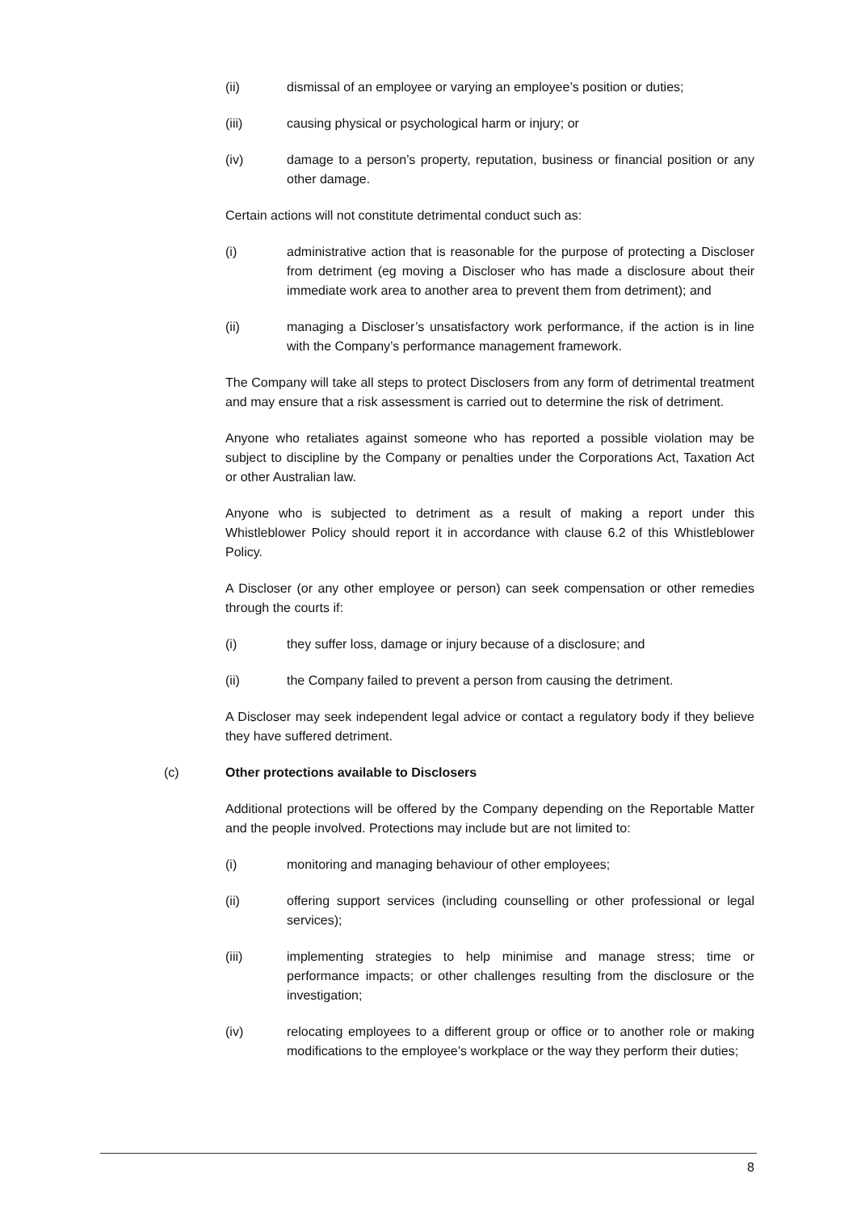(ii) dismissal of an employee or varying an employee’s position or duties;
(iii) causing physical or psychological harm or injury; or
(iv) damage to a person’s property, reputation, business or financial position or any other damage.
Certain actions will not constitute detrimental conduct such as:
(i) administrative action that is reasonable for the purpose of protecting a Discloser from detriment (eg moving a Discloser who has made a disclosure about their immediate work area to another area to prevent them from detriment); and
(ii) managing a Discloser’s unsatisfactory work performance, if the action is in line with the Company’s performance management framework.
The Company will take all steps to protect Disclosers from any form of detrimental treatment and may ensure that a risk assessment is carried out to determine the risk of detriment.
Anyone who retaliates against someone who has reported a possible violation may be subject to discipline by the Company or penalties under the Corporations Act, Taxation Act or other Australian law.
Anyone who is subjected to detriment as a result of making a report under this Whistleblower Policy should report it in accordance with clause 6.2 of this Whistleblower Policy.
A Discloser (or any other employee or person) can seek compensation or other remedies through the courts if:
(i) they suffer loss, damage or injury because of a disclosure; and
(ii) the Company failed to prevent a person from causing the detriment.
A Discloser may seek independent legal advice or contact a regulatory body if they believe they have suffered detriment.
(c) Other protections available to Disclosers
Additional protections will be offered by the Company depending on the Reportable Matter and the people involved. Protections may include but are not limited to:
(i) monitoring and managing behaviour of other employees;
(ii) offering support services (including counselling or other professional or legal services);
(iii) implementing strategies to help minimise and manage stress; time or performance impacts; or other challenges resulting from the disclosure or the investigation;
(iv) relocating employees to a different group or office or to another role or making modifications to the employee’s workplace or the way they perform their duties;
8